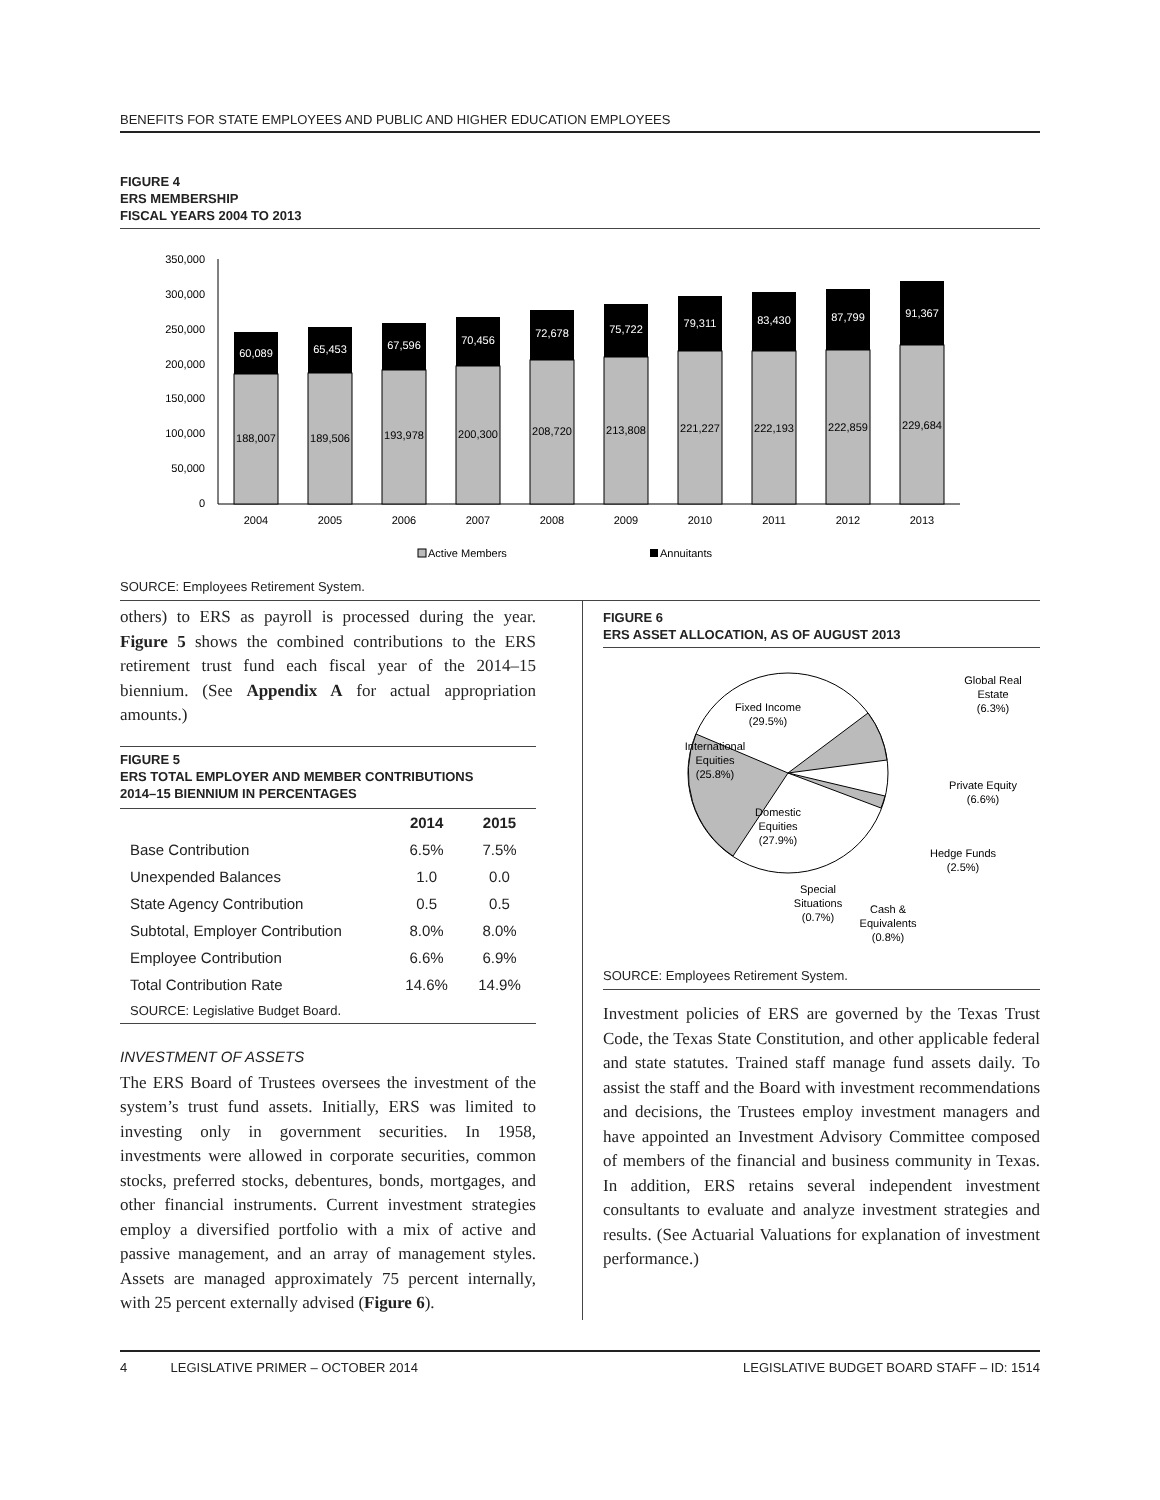BENEFITS FOR STATE EMPLOYEES AND PUBLIC AND HIGHER EDUCATION EMPLOYEES
FIGURE 4
ERS MEMBERSHIP
FISCAL YEARS 2004 TO 2013
350,000
300,000
250,000
200,000
150,000
100,000
50,000
0
60,089
65,453
67,596
70,456
72,678
75,722
79,311
83,430
87,799
91,367
188,007
189,506
193,978
200,300
208,720
213,808
221,227
222,193
222,859
229,684
2004
2005
2006
2007
2008
2009
2010
2011
2012
2013
Active Members
Annuitants
SOURCE: Employees Retirement System.
others) to ERS as payroll is processed during the year. Figure 5 shows the combined contributions to the ERS retirement trust fund each fiscal year of the 2014–15 biennium. (See Appendix A for actual appropriation amounts.)
FIGURE 5
ERS TOTAL EMPLOYER AND MEMBER CONTRIBUTIONS
2014–15 BIENNIUM IN PERCENTAGES
| | 2014 | 2015 |
| --- | --- | --- |
| Base Contribution | 6.5% | 7.5% |
| Unexpended Balances | 1.0 | 0.0 |
| State Agency Contribution | 0.5 | 0.5 |
| Subtotal, Employer Contribution | 8.0% | 8.0% |
| Employee Contribution | 6.6% | 6.9% |
| Total Contribution Rate | 14.6% | 14.9% |
| SOURCE: Legislative Budget Board. | | |
INVESTMENT OF ASSETS
The ERS Board of Trustees oversees the investment of the system’s trust fund assets. Initially, ERS was limited to investing only in government securities. In 1958, investments were allowed in corporate securities, common stocks, preferred stocks, debentures, bonds, mortgages, and other financial instruments. Current investment strategies employ a diversified portfolio with a mix of active and passive management, and an array of management styles. Assets are managed approximately 75 percent internally, with 25 percent externally advised (Figure 6).
FIGURE 6
ERS ASSET ALLOCATION, AS OF AUGUST 2013
Fixed Income
(29.5%)
International
Equities
(25.8%)
Domestic
Equities
(27.9%)
Global Real
Estate
(6.3%)
Private Equity
(6.6%)
Hedge Funds
(2.5%)
Special
Situations
(0.7%)
Cash &
Equivalents
(0.8%)
SOURCE: Employees Retirement System.
Investment policies of ERS are governed by the Texas Trust Code, the Texas State Constitution, and other applicable federal and state statutes. Trained staff manage fund assets daily. To assist the staff and the Board with investment recommendations and decisions, the Trustees employ investment managers and have appointed an Investment Advisory Committee composed of members of the financial and business community in Texas. In addition, ERS retains several independent investment consultants to evaluate and analyze investment strategies and results. (See Actuarial Valuations for explanation of investment performance.)
4 LEGISLATIVE PRIMER – OCTOBER 2014 LEGISLATIVE BUDGET BOARD STAFF – ID: 1514